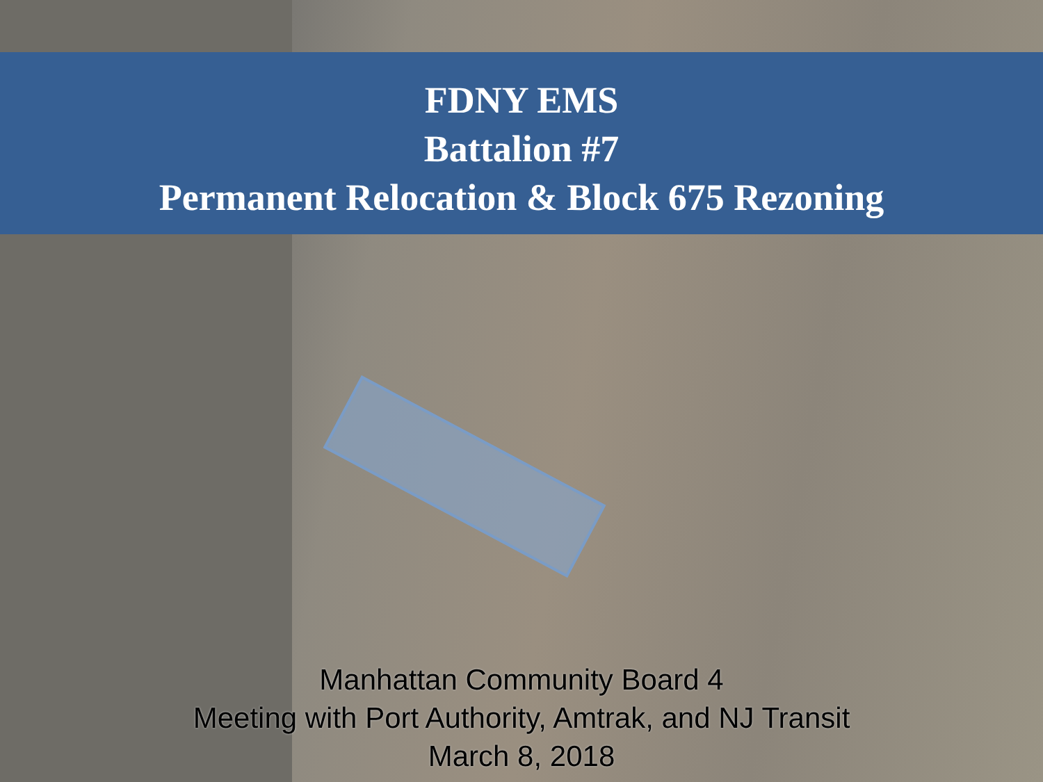FDNY EMS
Battalion #7
Permanent Relocation & Block 675 Rezoning
Manhattan Community Board 4
Meeting with Port Authority, Amtrak, and NJ Transit
March 8, 2018